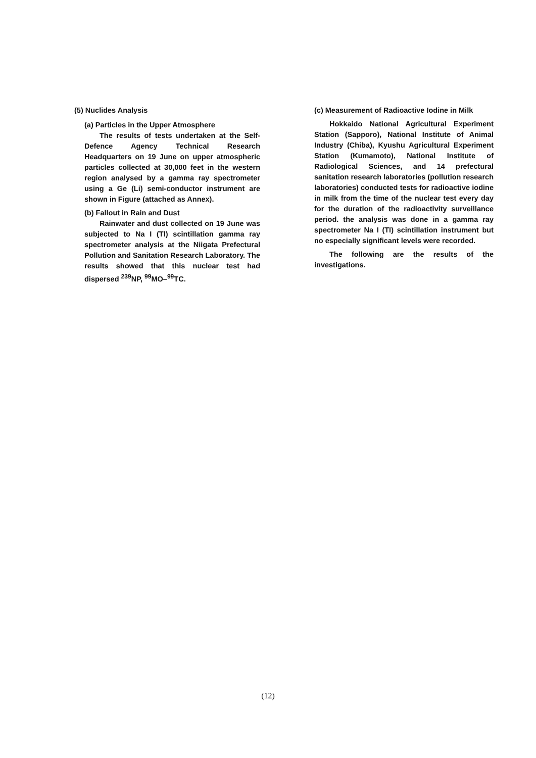(5) Nuclides Analysis
(a) Particles in the Upper Atmosphere
The results of tests undertaken at the Self-Defence Agency Technical Research Headquarters on 19 June on upper atmospheric particles collected at 30,000 feet in the western region analysed by a gamma ray spectrometer using a Ge (Li) semi-conductor instrument are shown in Figure (attached as Annex).
(b) Fallout in Rain and Dust
Rainwater and dust collected on 19 June was subjected to Na I (Tl) scintillation gamma ray spectrometer analysis at the Niigata Prefectural Pollution and Sanitation Research Laboratory. The results showed that this nuclear test had dispersed <sup>239</sup>NP, <sup>99</sup>MO–<sup>99</sup>TC.
(c) Measurement of Radioactive Iodine in Milk
Hokkaido National Agricultural Experiment Station (Sapporo), National Institute of Animal Industry (Chiba), Kyushu Agricultural Experiment Station (Kumamoto), National Institute of Radiological Sciences, and 14 prefectural sanitation research laboratories (pollution research laboratories) conducted tests for radioactive iodine in milk from the time of the nuclear test every day for the duration of the radioactivity surveillance period. the analysis was done in a gamma ray spectrometer Na I (Tl) scintillation instrument but no especially significant levels were recorded.
The following are the results of the investigations.
(12)